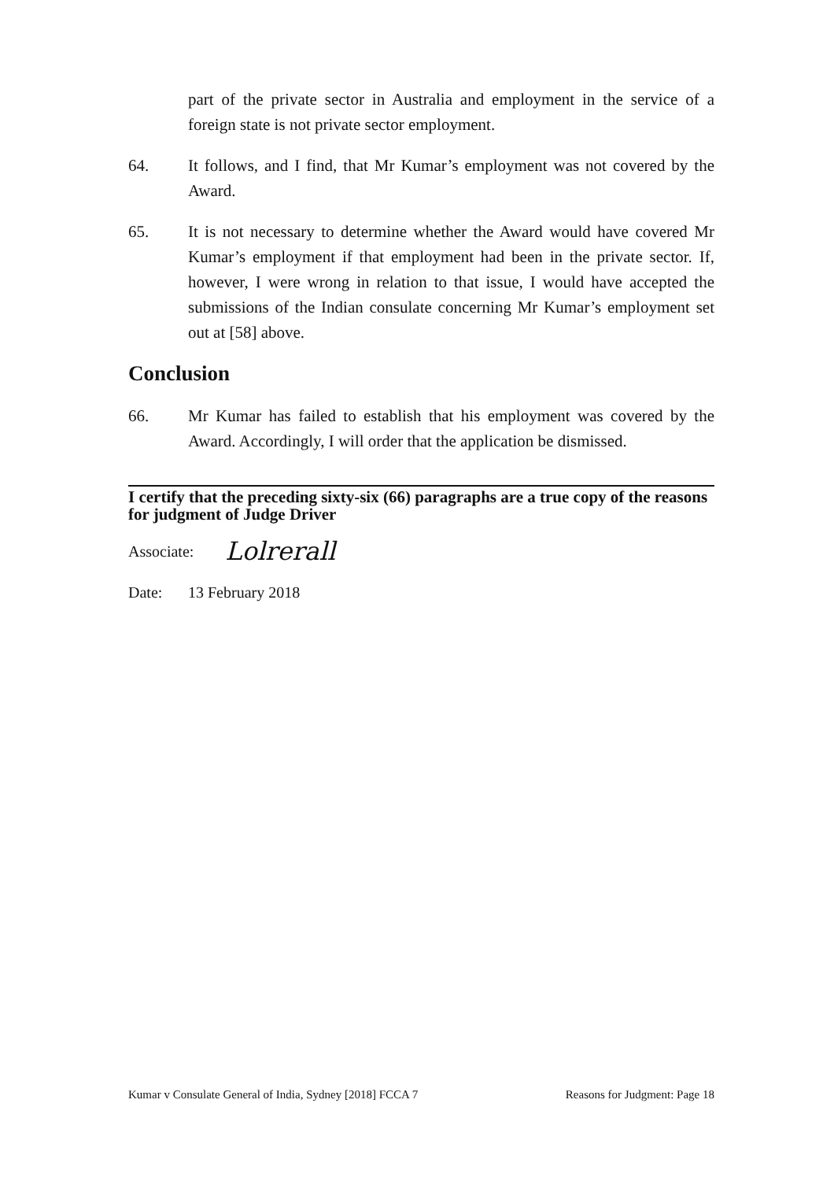part of the private sector in Australia and employment in the service of a foreign state is not private sector employment.
64. It follows, and I find, that Mr Kumar’s employment was not covered by the Award.
65. It is not necessary to determine whether the Award would have covered Mr Kumar’s employment if that employment had been in the private sector. If, however, I were wrong in relation to that issue, I would have accepted the submissions of the Indian consulate concerning Mr Kumar’s employment set out at [58] above.
Conclusion
66. Mr Kumar has failed to establish that his employment was covered by the Award. Accordingly, I will order that the application be dismissed.
I certify that the preceding sixty-six (66) paragraphs are a true copy of the reasons for judgment of Judge Driver
Associate: Lolrerall
Date: 13 February 2018
Kumar v Consulate General of India, Sydney [2018] FCCA 7 Reasons for Judgment: Page 18